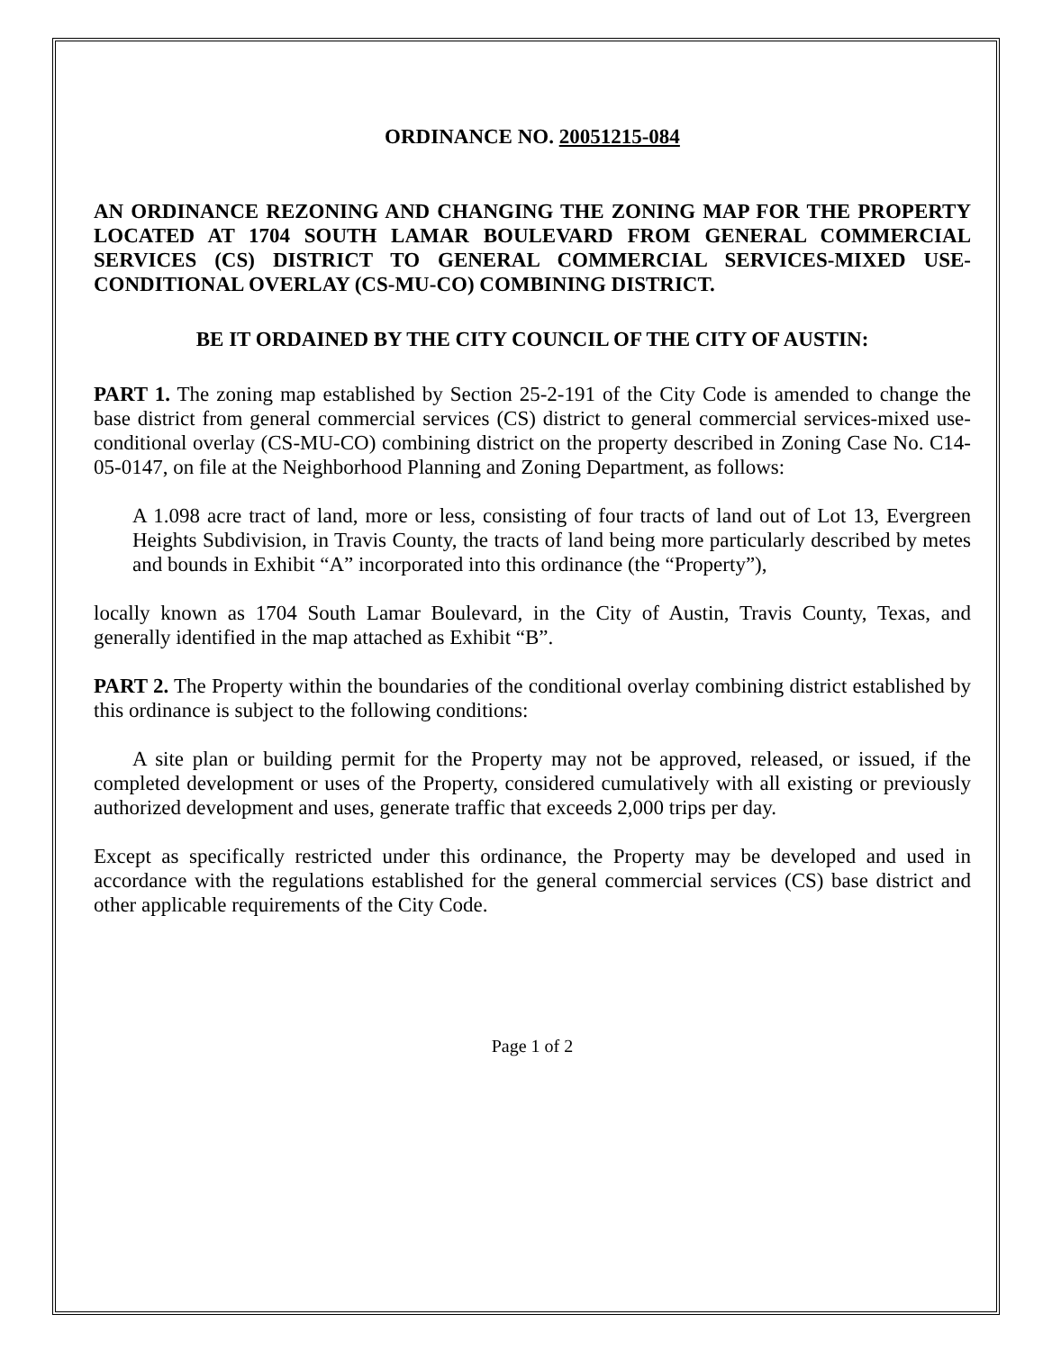ORDINANCE NO. 20051215-084
AN ORDINANCE REZONING AND CHANGING THE ZONING MAP FOR THE PROPERTY LOCATED AT 1704 SOUTH LAMAR BOULEVARD FROM GENERAL COMMERCIAL SERVICES (CS) DISTRICT TO GENERAL COMMERCIAL SERVICES-MIXED USE-CONDITIONAL OVERLAY (CS-MU-CO) COMBINING DISTRICT.
BE IT ORDAINED BY THE CITY COUNCIL OF THE CITY OF AUSTIN:
PART 1. The zoning map established by Section 25-2-191 of the City Code is amended to change the base district from general commercial services (CS) district to general commercial services-mixed use-conditional overlay (CS-MU-CO) combining district on the property described in Zoning Case No. C14-05-0147, on file at the Neighborhood Planning and Zoning Department, as follows:
A 1.098 acre tract of land, more or less, consisting of four tracts of land out of Lot 13, Evergreen Heights Subdivision, in Travis County, the tracts of land being more particularly described by metes and bounds in Exhibit “A” incorporated into this ordinance (the “Property”),
locally known as 1704 South Lamar Boulevard, in the City of Austin, Travis County, Texas, and generally identified in the map attached as Exhibit “B”.
PART 2. The Property within the boundaries of the conditional overlay combining district established by this ordinance is subject to the following conditions:
A site plan or building permit for the Property may not be approved, released, or issued, if the completed development or uses of the Property, considered cumulatively with all existing or previously authorized development and uses, generate traffic that exceeds 2,000 trips per day.
Except as specifically restricted under this ordinance, the Property may be developed and used in accordance with the regulations established for the general commercial services (CS) base district and other applicable requirements of the City Code.
Page 1 of 2